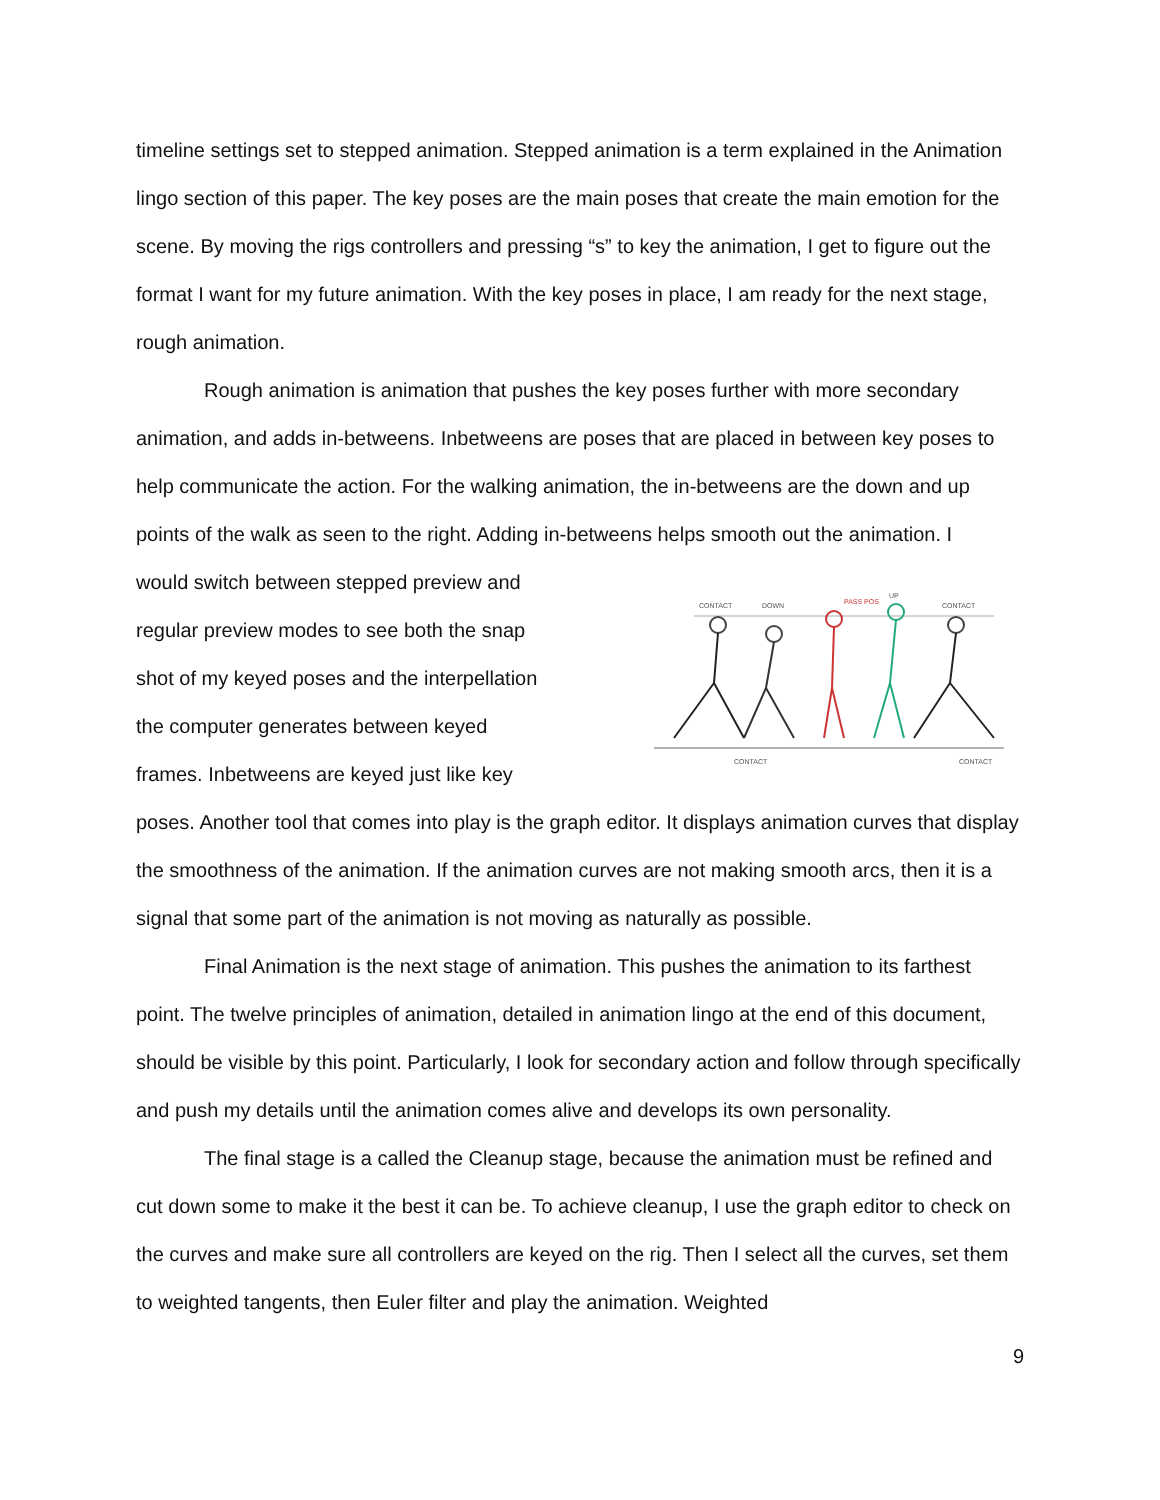timeline settings set to stepped animation. Stepped animation is a term explained in the Animation lingo section of this paper. The key poses are the main poses that create the main emotion for the scene. By moving the rigs controllers and pressing “s” to key the animation, I get to figure out the format I want for my future animation. With the key poses in place, I am ready for the next stage, rough animation.
Rough animation is animation that pushes the key poses further with more secondary animation, and adds in-betweens. Inbetweens are poses that are placed in between key poses to help communicate the action. For the walking animation, the in-betweens are the down and up points of the walk as seen to the right. Adding in-betweens helps smooth out the animation. I
would switch between stepped preview and
regular preview modes to see both the snap
shot of my keyed poses and the interpellation
the computer generates between keyed
frames. Inbetweens are keyed just like key
CONTACT
DOWN
PASS POS
UP
CONTACT
CONTACT
CONTACT
poses. Another tool that comes into play is the graph editor. It displays animation curves that display the smoothness of the animation. If the animation curves are not making smooth arcs, then it is a signal that some part of the animation is not moving as naturally as possible.
Final Animation is the next stage of animation. This pushes the animation to its farthest point. The twelve principles of animation, detailed in animation lingo at the end of this document, should be visible by this point. Particularly, I look for secondary action and follow through specifically and push my details until the animation comes alive and develops its own personality.
The final stage is a called the Cleanup stage, because the animation must be refined and cut down some to make it the best it can be. To achieve cleanup, I use the graph editor to check on the curves and make sure all controllers are keyed on the rig. Then I select all the curves, set them to weighted tangents, then Euler filter and play the animation. Weighted
9